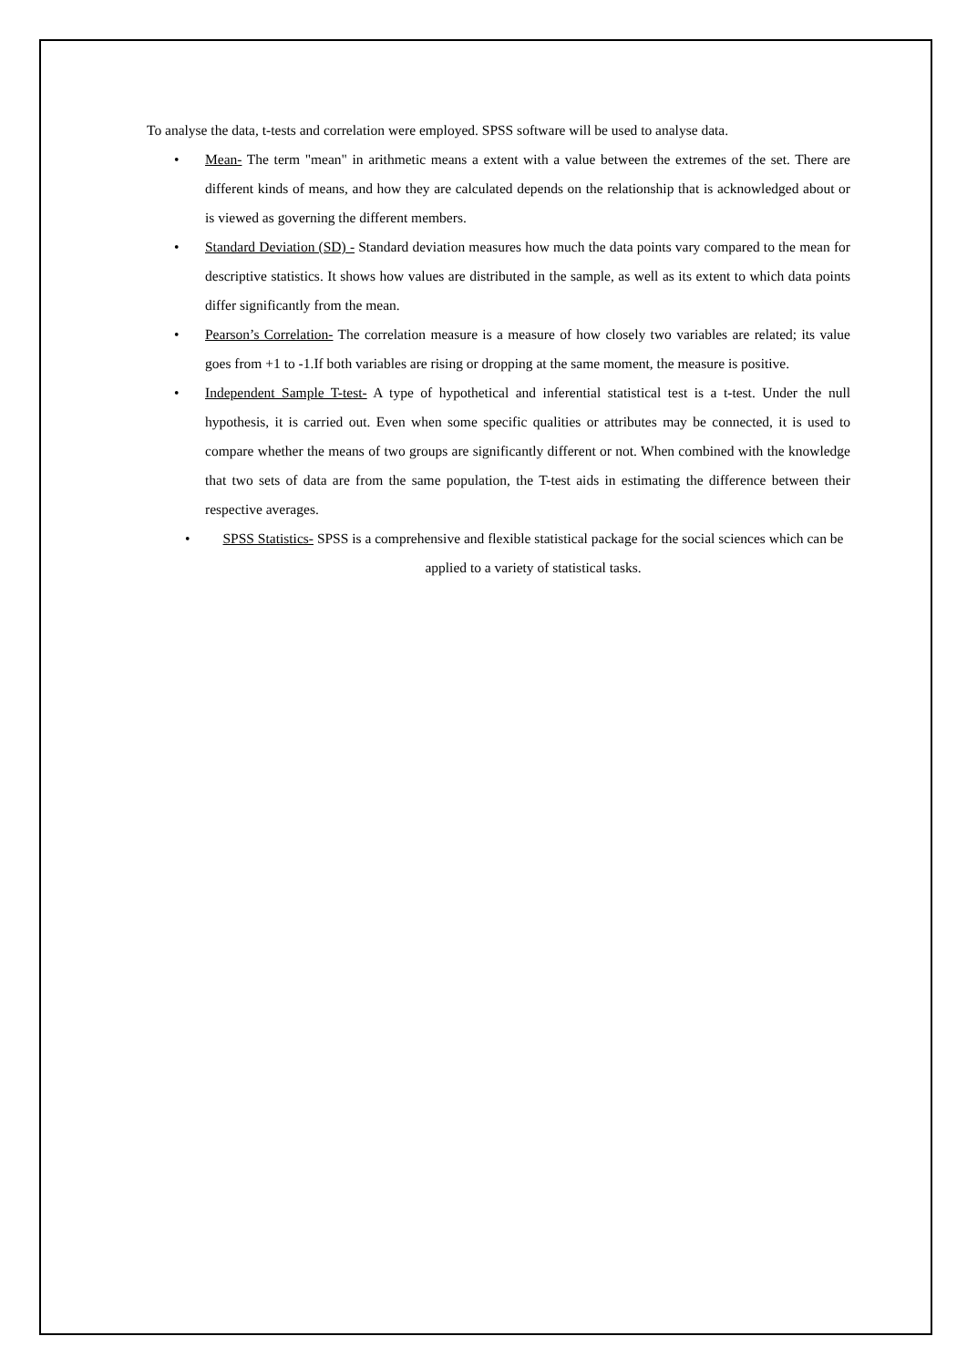To analyse the data, t-tests and correlation were employed. SPSS software will be used to analyse data.
• Mean- The term "mean" in arithmetic means a extent with a value between the extremes of the set. There are different kinds of means, and how they are calculated depends on the relationship that is acknowledged about or is viewed as governing the different members.
• Standard Deviation (SD) - Standard deviation measures how much the data points vary compared to the mean for descriptive statistics. It shows how values are distributed in the sample, as well as its extent to which data points differ significantly from the mean.
• Pearson’s Correlation- The correlation measure is a measure of how closely two variables are related; its value goes from +1 to -1.If both variables are rising or dropping at the same moment, the measure is positive.
• Independent Sample T-test- A type of hypothetical and inferential statistical test is a t-test. Under the null hypothesis, it is carried out. Even when some specific qualities or attributes may be connected, it is used to compare whether the means of two groups are significantly different or not. When combined with the knowledge that two sets of data are from the same population, the T-test aids in estimating the difference between their respective averages.
• SPSS Statistics- SPSS is a comprehensive and flexible statistical package for the social sciences which can be applied to a variety of statistical tasks.